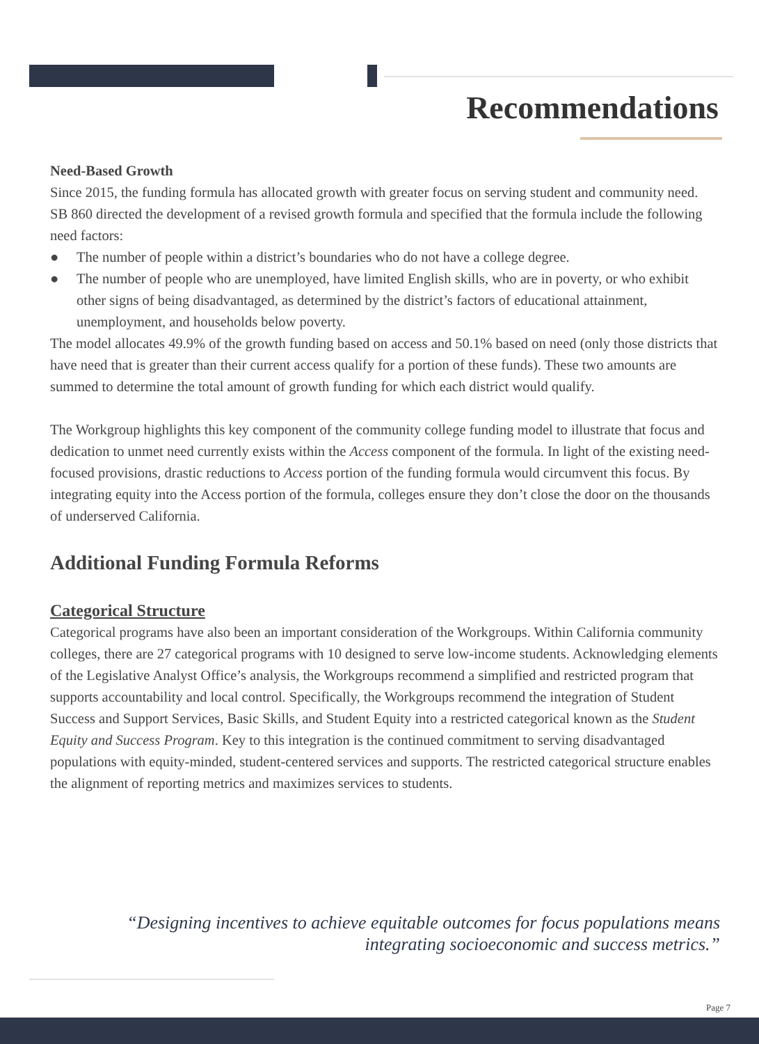Recommendations
Need-Based Growth
Since 2015, the funding formula has allocated growth with greater focus on serving student and community need. SB 860 directed the development of a revised growth formula and specified that the formula include the following need factors:
● The number of people within a district’s boundaries who do not have a college degree.
● The number of people who are unemployed, have limited English skills, who are in poverty, or who exhibit other signs of being disadvantaged, as determined by the district’s factors of educational attainment, unemployment, and households below poverty.
The model allocates 49.9% of the growth funding based on access and 50.1% based on need (only those districts that have need that is greater than their current access qualify for a portion of these funds). These two amounts are summed to determine the total amount of growth funding for which each district would qualify.
The Workgroup highlights this key component of the community college funding model to illustrate that focus and dedication to unmet need currently exists within the Access component of the formula. In light of the existing need-focused provisions, drastic reductions to Access portion of the funding formula would circumvent this focus. By integrating equity into the Access portion of the formula, colleges ensure they don’t close the door on the thousands of underserved California.
Additional Funding Formula Reforms
Categorical Structure
Categorical programs have also been an important consideration of the Workgroups. Within California community colleges, there are 27 categorical programs with 10 designed to serve low-income students. Acknowledging elements of the Legislative Analyst Office’s analysis, the Workgroups recommend a simplified and restricted program that supports accountability and local control. Specifically, the Workgroups recommend the integration of Student Success and Support Services, Basic Skills, and Student Equity into a restricted categorical known as the Student Equity and Success Program. Key to this integration is the continued commitment to serving disadvantaged populations with equity-minded, student-centered services and supports. The restricted categorical structure enables the alignment of reporting metrics and maximizes services to students.
“Designing incentives to achieve equitable outcomes for focus populations means
integrating socioeconomic and success metrics.”
Page 7